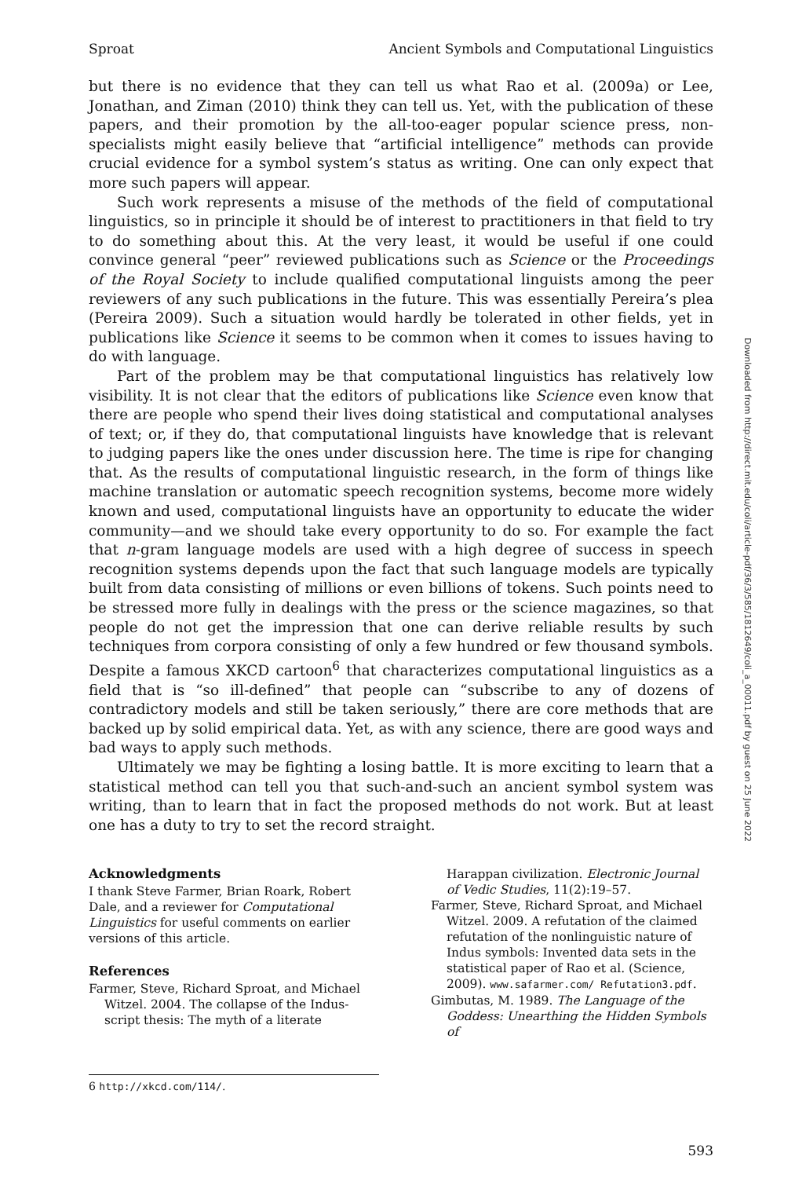Sproat Ancient Symbols and Computational Linguistics
but there is no evidence that they can tell us what Rao et al. (2009a) or Lee, Jonathan, and Ziman (2010) think they can tell us. Yet, with the publication of these papers, and their promotion by the all-too-eager popular science press, non-specialists might easily believe that “artificial intelligence” methods can provide crucial evidence for a symbol system’s status as writing. One can only expect that more such papers will appear.
Such work represents a misuse of the methods of the field of computational linguistics, so in principle it should be of interest to practitioners in that field to try to do something about this. At the very least, it would be useful if one could convince general “peer” reviewed publications such as Science or the Proceedings of the Royal Society to include qualified computational linguists among the peer reviewers of any such publications in the future. This was essentially Pereira’s plea (Pereira 2009). Such a situation would hardly be tolerated in other fields, yet in publications like Science it seems to be common when it comes to issues having to do with language.
Part of the problem may be that computational linguistics has relatively low visibility. It is not clear that the editors of publications like Science even know that there are people who spend their lives doing statistical and computational analyses of text; or, if they do, that computational linguists have knowledge that is relevant to judging papers like the ones under discussion here. The time is ripe for changing that. As the results of computational linguistic research, in the form of things like machine translation or automatic speech recognition systems, become more widely known and used, computational linguists have an opportunity to educate the wider community—and we should take every opportunity to do so. For example the fact that n-gram language models are used with a high degree of success in speech recognition systems depends upon the fact that such language models are typically built from data consisting of millions or even billions of tokens. Such points need to be stressed more fully in dealings with the press or the science magazines, so that people do not get the impression that one can derive reliable results by such techniques from corpora consisting of only a few hundred or few thousand symbols. Despite a famous XKCD cartoon<sup>6</sup> that characterizes computational linguistics as a field that is “so ill-defined” that people can “subscribe to any of dozens of contradictory models and still be taken seriously,” there are core methods that are backed up by solid empirical data. Yet, as with any science, there are good ways and bad ways to apply such methods.
Ultimately we may be fighting a losing battle. It is more exciting to learn that a statistical method can tell you that such-and-such an ancient symbol system was writing, than to learn that in fact the proposed methods do not work. But at least one has a duty to try to set the record straight.
Acknowledgments
I thank Steve Farmer, Brian Roark, Robert Dale, and a reviewer for Computational Linguistics for useful comments on earlier versions of this article.
References
Farmer, Steve, Richard Sproat, and Michael Witzel. 2004. The collapse of the Indus-script thesis: The myth of a literate
Harappan civilization. Electronic Journal of Vedic Studies, 11(2):19–57.
Farmer, Steve, Richard Sproat, and Michael Witzel. 2009. A refutation of the claimed refutation of the nonlinguistic nature of Indus symbols: Invented data sets in the statistical paper of Rao et al. (Science, 2009). www.safarmer.com/ Refutation3.pdf.
Gimbutas, M. 1989. The Language of the Goddess: Unearthing the Hidden Symbols of
6 http://xkcd.com/114/.
593
Downloaded from http://direct.mit.edu/coli/article-pdf/36/3/585/1812649/coli_a_00011.pdf by guest on 25 June 2022